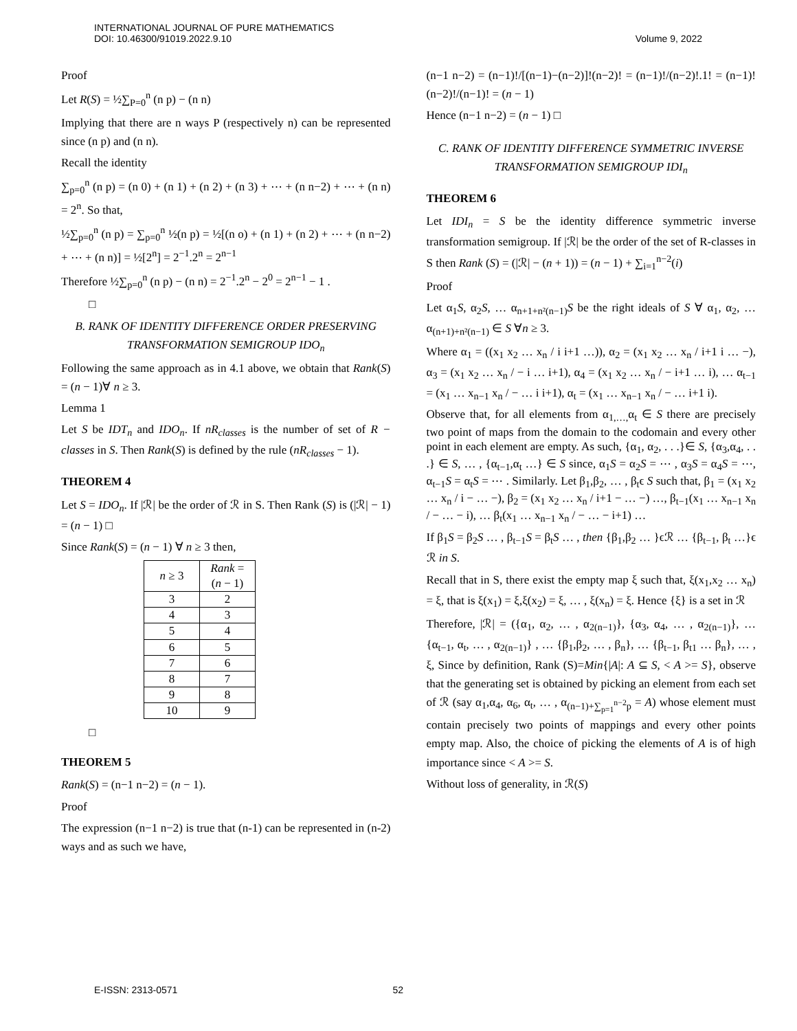INTERNATIONAL JOURNAL OF PURE MATHEMATICS
DOI: 10.46300/91019.2022.9.10
Volume 9, 2022
Proof
Let R(S) = ½∑<sub>P=0</sub><sup>n</sup> (n p) − (n n)
Implying that there are n ways P (respectively n) can be represented since (n p) and (n n).
Recall the identity
∑<sub>p=0</sub><sup>n</sup> (n p) = (n 0) + (n 1) + (n 2) + (n 3) + ⋯ + (n n−2) + ⋯ + (n n) = 2<sup>n</sup>. So that,
½∑<sub>p=0</sub><sup>n</sup> (n p) = ∑<sub>p=0</sub><sup>n</sup> ½(n p) = ½[(n o) + (n 1) + (n 2) + ⋯ + (n n−2) + ⋯ + (n n)] = ½[2<sup>n</sup>] = 2<sup>−1</sup>.2<sup>n</sup> = 2<sup>n−1</sup>
Therefore ½∑<sub>p=0</sub><sup>n</sup> (n p) − (n n) = 2<sup>−1</sup>.2<sup>n</sup> − 2<sup>0</sup> = 2<sup>n−1</sup> − 1 .
□
B. RANK OF IDENTITY DIFFERENCE ORDER PRESERVING TRANSFORMATION SEMIGROUP IDO<sub>n</sub>
Following the same approach as in 4.1 above, we obtain that Rank(S) = (n − 1)∀ n ≥ 3.
Lemma 1
Let S be IDT<sub>n</sub> and IDO<sub>n</sub>. If nR<sub>classes</sub> is the number of set of R − classes in S. Then Rank(S) is defined by the rule (nR<sub>classes</sub> − 1).
THEOREM 4
Let S = IDO<sub>n</sub>. If |ℛ| be the order of ℛ in S. Then Rank (S) is (|ℛ| − 1) = (n − 1) □
Since Rank(S) = (n − 1) ∀ n ≥ 3 then,
| n ≥ 3 | Rank = ( n − 1) |
| --- | --- |
| 3 | 2 |
| 4 | 3 |
| 5 | 4 |
| 6 | 5 |
| 7 | 6 |
| 8 | 7 |
| 9 | 8 |
| 10 | 9 |
□
THEOREM 5
Rank(S) = (n−1 n−2) = (n − 1).
Proof
The expression (n−1 n−2) is true that (n-1) can be represented in (n-2) ways and as such we have,
(n−1 n−2) = (n−1)!/[(n−1)−(n−2)]!(n−2)! = (n−1)!/(n−2)!.1! = (n−1)!(n−2)!/(n−1)! = (n − 1)
Hence (n−1 n−2) = (n − 1) □
C. RANK OF IDENTITY DIFFERENCE SYMMETRIC INVERSE TRANSFORMATION SEMIGROUP IDI<sub>n</sub>
THEOREM 6
Let IDI<sub>n</sub> = S be the identity difference symmetric inverse transformation semigroup. If |ℛ| be the order of the set of R-classes in S then Rank (S) = (|ℛ| − (n + 1)) = (n − 1) + ∑<sub>i=1</sub><sup>n−2</sup>(i)
Proof
Let α<sub>1</sub>S, α<sub>2</sub>S, … α<sub>n+1+n²(n−1)</sub>S be the right ideals of S ∀ α<sub>1</sub>, α<sub>2</sub>, … α<sub>(n+1)+n²(n−1)</sub> ∈ S ∀n ≥ 3.
Where α<sub>1</sub> = ((x<sub>1</sub> x<sub>2</sub> … x<sub>n</sub> / i i+1 …)), α<sub>2</sub> = (x<sub>1</sub> x<sub>2</sub> … x<sub>n</sub> / i+1 i … −), α<sub>3</sub> = (x<sub>1</sub> x<sub>2</sub> … x<sub>n</sub> / − i … i+1), α<sub>4</sub> = (x<sub>1</sub> x<sub>2</sub> … x<sub>n</sub> / − i+1 … i), … α<sub>t−1</sub> = (x<sub>1</sub> … x<sub>n−1</sub> x<sub>n</sub> / − … i i+1), α<sub>t</sub> = (x<sub>1</sub> … x<sub>n−1</sub> x<sub>n</sub> / − … i+1 i).
Observe that, for all elements from α<sub>1,…,</sub>α<sub>t</sub> ∈ S there are precisely two point of maps from the domain to the codomain and every other point in each element are empty. As such, {α<sub>1</sub>, α<sub>2</sub>, . . .}∈ S, {α<sub>3</sub>,α<sub>4</sub>, . . .} ∈ S, … , {α<sub>t−1</sub>,α<sub>t</sub> …} ∈ S since, α<sub>1</sub>S = α<sub>2</sub>S = ⋯ , α<sub>3</sub>S = α<sub>4</sub>S = ⋯, α<sub>t−1</sub>S = α<sub>t</sub>S = ⋯ . Similarly. Let β<sub>1</sub>,β<sub>2</sub>, … , β<sub>t</sub>ϵ S such that, β<sub>1</sub> = (x<sub>1</sub> x<sub>2</sub> … x<sub>n</sub> / i − … −), β<sub>2</sub> = (x<sub>1</sub> x<sub>2</sub> … x<sub>n</sub> / i+1 − … −) …, β<sub>t−1</sub>(x<sub>1</sub> … x<sub>n−1</sub> x<sub>n</sub> / − … − i), … β<sub>t</sub>(x<sub>1</sub> … x<sub>n−1</sub> x<sub>n</sub> / − … − i+1) …
If β<sub>1</sub>S = β<sub>2</sub>S … , β<sub>t−1</sub>S = β<sub>t</sub>S … , then {β<sub>1</sub>,β<sub>2</sub> … }ϵℛ … {β<sub>t−1</sub>, β<sub>t</sub> …}ϵ ℛ in S.
Recall that in S, there exist the empty map ξ such that, ξ(x<sub>1</sub>,x<sub>2</sub> … x<sub>n</sub>) = ξ, that is ξ(x<sub>1</sub>) = ξ,ξ(x<sub>2</sub>) = ξ, … , ξ(x<sub>n</sub>) = ξ. Hence {ξ} is a set in ℛ
Therefore, |ℛ| = ({α<sub>1</sub>, α<sub>2</sub>, … , α<sub>2(n−1)</sub>}, {α<sub>3</sub>, α<sub>4</sub>, … , α<sub>2(n−1)</sub>}, … {α<sub>t−1</sub>, α<sub>t</sub>, … , α<sub>2(n−1)</sub>} , … {β<sub>1</sub>,β<sub>2</sub>, … , β<sub>n</sub>}, … {β<sub>t−1</sub>, β<sub>t1</sub> … β<sub>n</sub>}, … , ξ, Since by definition, Rank (S)=Min{|A|: A ⊆ S, < A >= S}, observe that the generating set is obtained by picking an element from each set of ℛ (say α<sub>1</sub>,α<sub>4</sub>, α<sub>6</sub>, α<sub>t</sub>, … , α<sub>(n−1)+∑<sub>p=1</sub><sup>n−2</sup>p</sub> = A) whose element must contain precisely two points of mappings and every other points empty map. Also, the choice of picking the elements of A is of high importance since < A >= S.
Without loss of generality, in ℛ(S)
E-ISSN: 2313-0571 52